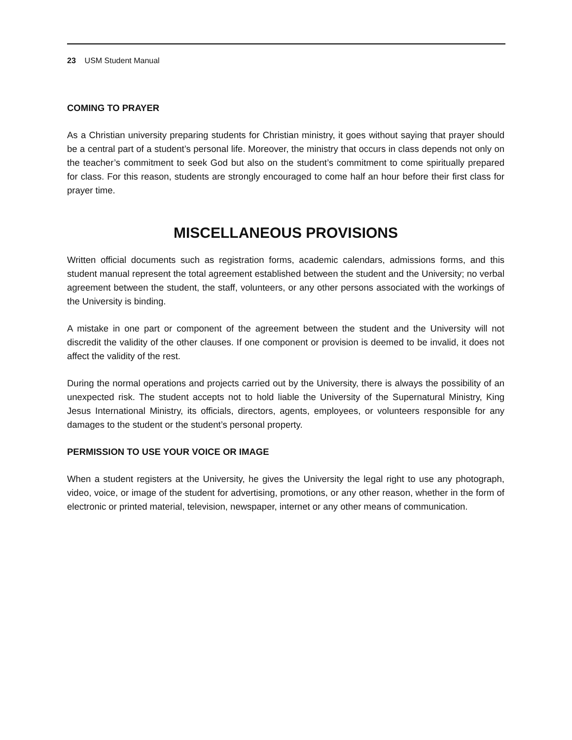23 USM Student Manual
COMING TO PRAYER
As a Christian university preparing students for Christian ministry, it goes without saying that prayer should be a central part of a student’s personal life. Moreover, the ministry that occurs in class depends not only on the teacher’s commitment to seek God but also on the student’s commitment to come spiritually prepared for class. For this reason, students are strongly encouraged to come half an hour before their first class for prayer time.
MISCELLANEOUS PROVISIONS
Written official documents such as registration forms, academic calendars, admissions forms, and this student manual represent the total agreement established between the student and the University; no verbal agreement between the student, the staff, volunteers, or any other persons associated with the workings of the University is binding.
A mistake in one part or component of the agreement between the student and the University will not discredit the validity of the other clauses. If one component or provision is deemed to be invalid, it does not affect the validity of the rest.
During the normal operations and projects carried out by the University, there is always the possibility of an unexpected risk. The student accepts not to hold liable the University of the Supernatural Ministry, King Jesus International Ministry, its officials, directors, agents, employees, or volunteers responsible for any damages to the student or the student’s personal property.
PERMISSION TO USE YOUR VOICE OR IMAGE
When a student registers at the University, he gives the University the legal right to use any photograph, video, voice, or image of the student for advertising, promotions, or any other reason, whether in the form of electronic or printed material, television, newspaper, internet or any other means of communication.